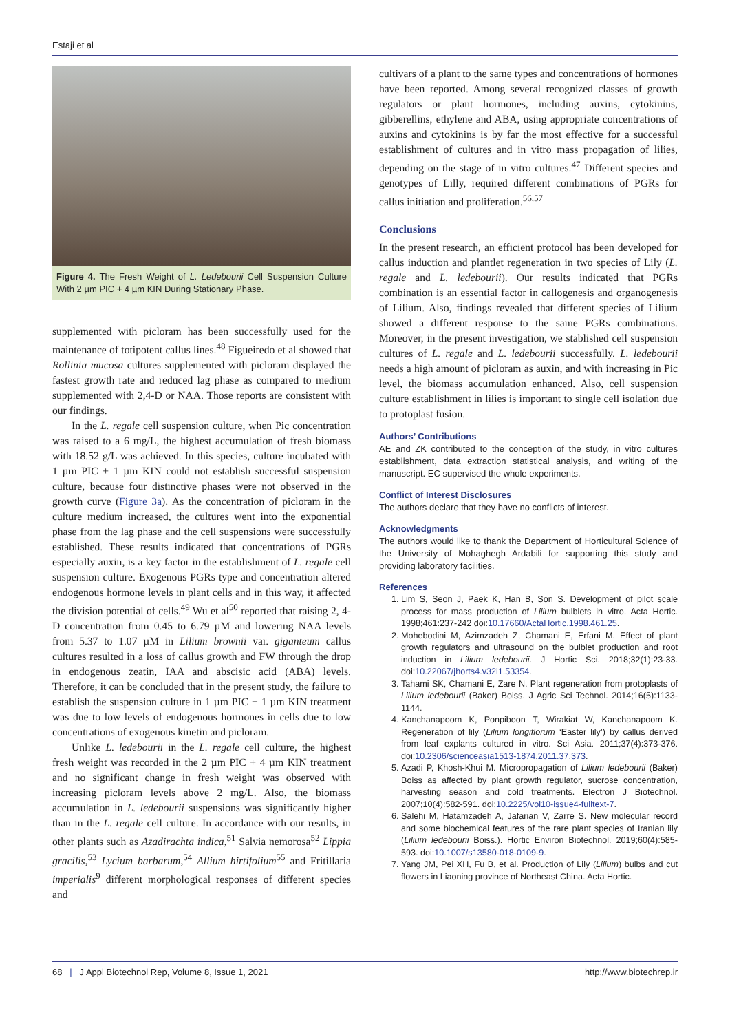Estaji et al
Figure 4. The Fresh Weight of L. Ledebourii Cell Suspension Culture With 2 µm PIC + 4 µm KIN During Stationary Phase.
supplemented with picloram has been successfully used for the maintenance of totipotent callus lines.<sup>48</sup> Figueiredo et al showed that Rollinia mucosa cultures supplemented with picloram displayed the fastest growth rate and reduced lag phase as compared to medium supplemented with 2,4-D or NAA. Those reports are consistent with our findings.
In the L. regale cell suspension culture, when Pic concentration was raised to a 6 mg/L, the highest accumulation of fresh biomass with 18.52 g/L was achieved. In this species, culture incubated with 1 µm PIC + 1 µm KIN could not establish successful suspension culture, because four distinctive phases were not observed in the growth curve (Figure 3a). As the concentration of picloram in the culture medium increased, the cultures went into the exponential phase from the lag phase and the cell suspensions were successfully established. These results indicated that concentrations of PGRs especially auxin, is a key factor in the establishment of L. regale cell suspension culture. Exogenous PGRs type and concentration altered endogenous hormone levels in plant cells and in this way, it affected the division potential of cells.<sup>49</sup> Wu et al<sup>50</sup> reported that raising 2, 4-D concentration from 0.45 to 6.79 µM and lowering NAA levels from 5.37 to 1.07 µM in Lilium brownii var. giganteum callus cultures resulted in a loss of callus growth and FW through the drop in endogenous zeatin, IAA and abscisic acid (ABA) levels. Therefore, it can be concluded that in the present study, the failure to establish the suspension culture in 1 µm PIC + 1 µm KIN treatment was due to low levels of endogenous hormones in cells due to low concentrations of exogenous kinetin and picloram.
Unlike L. ledebourii in the L. regale cell culture, the highest fresh weight was recorded in the 2 µm PIC + 4 µm KIN treatment and no significant change in fresh weight was observed with increasing picloram levels above 2 mg/L. Also, the biomass accumulation in L. ledebourii suspensions was significantly higher than in the L. regale cell culture. In accordance with our results, in other plants such as Azadirachta indica,<sup>51</sup> Salvia nemorosa<sup>52</sup> Lippia gracilis,<sup>53</sup> Lycium barbarum,<sup>54</sup> Allium hirtifolium<sup>55</sup> and Fritillaria imperialis<sup>9</sup> different morphological responses of different species and
cultivars of a plant to the same types and concentrations of hormones have been reported. Among several recognized classes of growth regulators or plant hormones, including auxins, cytokinins, gibberellins, ethylene and ABA, using appropriate concentrations of auxins and cytokinins is by far the most effective for a successful establishment of cultures and in vitro mass propagation of lilies, depending on the stage of in vitro cultures.<sup>47</sup> Different species and genotypes of Lilly, required different combinations of PGRs for callus initiation and proliferation.<sup>56,57</sup>
Conclusions
In the present research, an efficient protocol has been developed for callus induction and plantlet regeneration in two species of Lily (L. regale and L. ledebourii). Our results indicated that PGRs combination is an essential factor in callogenesis and organogenesis of Lilium. Also, findings revealed that different species of Lilium showed a different response to the same PGRs combinations. Moreover, in the present investigation, we stablished cell suspension cultures of L. regale and L. ledebourii successfully. L. ledebourii needs a high amount of picloram as auxin, and with increasing in Pic level, the biomass accumulation enhanced. Also, cell suspension culture establishment in lilies is important to single cell isolation due to protoplast fusion.
Authors’ Contributions
AE and ZK contributed to the conception of the study, in vitro cultures establishment, data extraction statistical analysis, and writing of the manuscript. EC supervised the whole experiments.
Conflict of Interest Disclosures
The authors declare that they have no conflicts of interest.
Acknowledgments
The authors would like to thank the Department of Horticultural Science of the University of Mohaghegh Ardabili for supporting this study and providing laboratory facilities.
References
1. Lim S, Seon J, Paek K, Han B, Son S. Development of pilot scale process for mass production of Lilium bulblets in vitro. Acta Hortic. 1998;461:237-242 doi:10.17660/ActaHortic.1998.461.25.
2. Mohebodini M, Azimzadeh Z, Chamani E, Erfani M. Effect of plant growth regulators and ultrasound on the bulblet production and root induction in Lilium ledebourii. J Hortic Sci. 2018;32(1):23-33. doi:10.22067/jhorts4.v32i1.53354.
3. Tahami SK, Chamani E, Zare N. Plant regeneration from protoplasts of Lilium ledebourii (Baker) Boiss. J Agric Sci Technol. 2014;16(5):1133-1144.
4. Kanchanapoom K, Ponpiboon T, Wirakiat W, Kanchanapoom K. Regeneration of lily (Lilium longiflorum ‘Easter lily’) by callus derived from leaf explants cultured in vitro. Sci Asia. 2011;37(4):373-376. doi:10.2306/scienceasia1513-1874.2011.37.373.
5. Azadi P, Khosh-Khui M. Micropropagation of Lilium ledebourii (Baker) Boiss as affected by plant growth regulator, sucrose concentration, harvesting season and cold treatments. Electron J Biotechnol. 2007;10(4):582-591. doi:10.2225/vol10-issue4-fulltext-7.
6. Salehi M, Hatamzadeh A, Jafarian V, Zarre S. New molecular record and some biochemical features of the rare plant species of Iranian lily (Lilium ledebourii Boiss.). Hortic Environ Biotechnol. 2019;60(4):585-593. doi:10.1007/s13580-018-0109-9.
7. Yang JM, Pei XH, Fu B, et al. Production of Lily (Lilium) bulbs and cut flowers in Liaoning province of Northeast China. Acta Hortic.
68 | J Appl Biotechnol Rep, Volume 8, Issue 1, 2021 http://www.biotechrep.ir